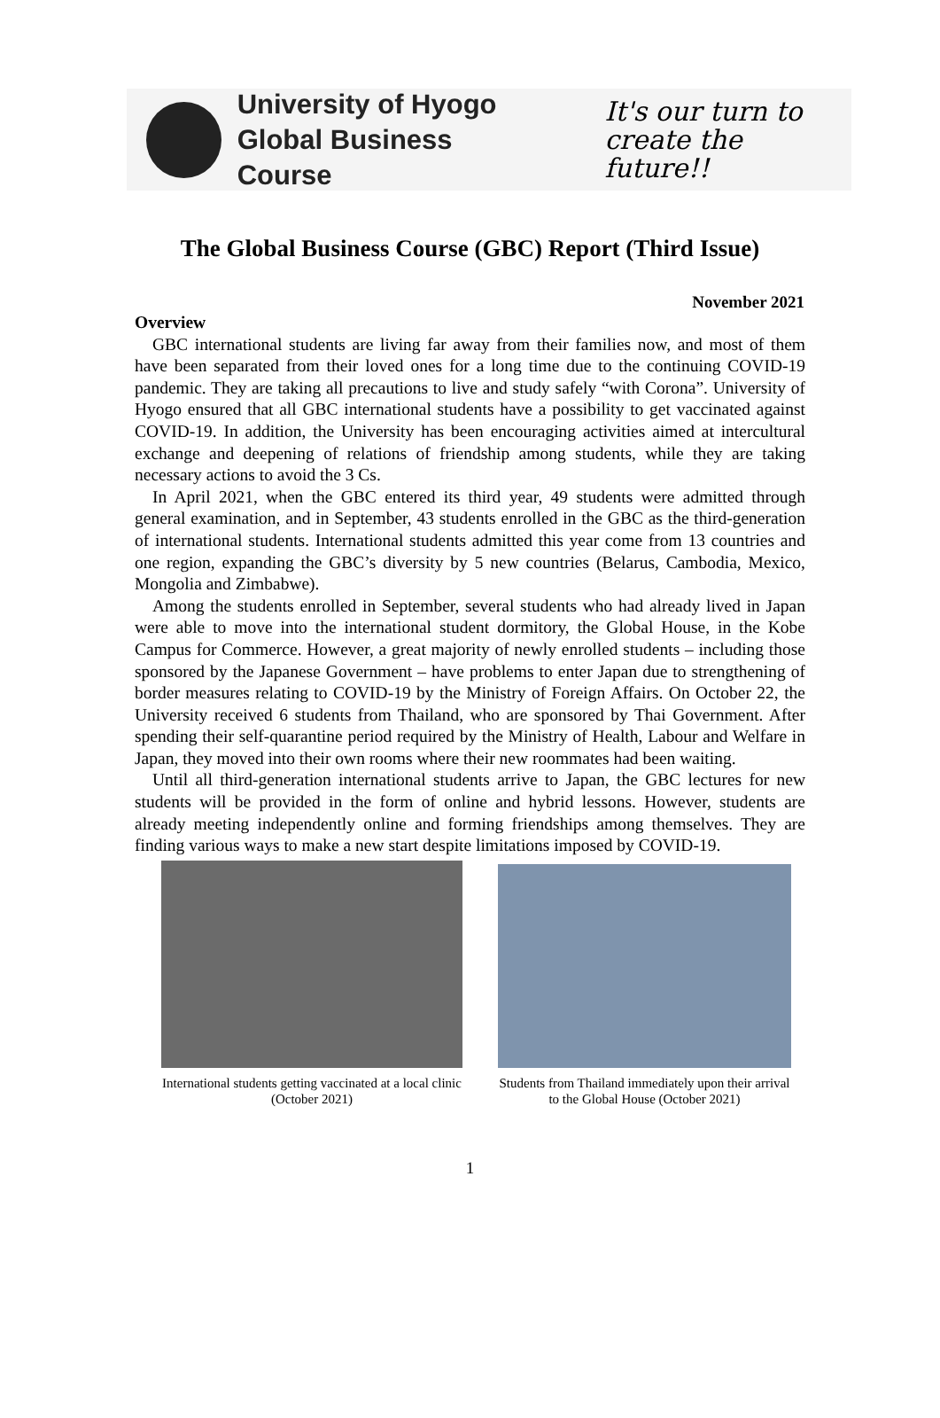University of Hyogo
Global Business Course
It's our turn to
create the future!!
The Global Business Course (GBC) Report (Third Issue)
November 2021
Overview
GBC international students are living far away from their families now, and most of them have been separated from their loved ones for a long time due to the continuing COVID-19 pandemic. They are taking all precautions to live and study safely “with Corona”. University of Hyogo ensured that all GBC international students have a possibility to get vaccinated against COVID-19. In addition, the University has been encouraging activities aimed at intercultural exchange and deepening of relations of friendship among students, while they are taking necessary actions to avoid the 3 Cs.
In April 2021, when the GBC entered its third year, 49 students were admitted through general examination, and in September, 43 students enrolled in the GBC as the third-generation of international students. International students admitted this year come from 13 countries and one region, expanding the GBC’s diversity by 5 new countries (Belarus, Cambodia, Mexico, Mongolia and Zimbabwe).
Among the students enrolled in September, several students who had already lived in Japan were able to move into the international student dormitory, the Global House, in the Kobe Campus for Commerce. However, a great majority of newly enrolled students – including those sponsored by the Japanese Government – have problems to enter Japan due to strengthening of border measures relating to COVID-19 by the Ministry of Foreign Affairs. On October 22, the University received 6 students from Thailand, who are sponsored by Thai Government. After spending their self-quarantine period required by the Ministry of Health, Labour and Welfare in Japan, they moved into their own rooms where their new roommates had been waiting.
Until all third-generation international students arrive to Japan, the GBC lectures for new students will be provided in the form of online and hybrid lessons. However, students are already meeting independently online and forming friendships among themselves. They are finding various ways to make a new start despite limitations imposed by COVID-19.
International students getting vaccinated at a local clinic (October 2021)
Students from Thailand immediately upon their arrival to the Global House (October 2021)
1